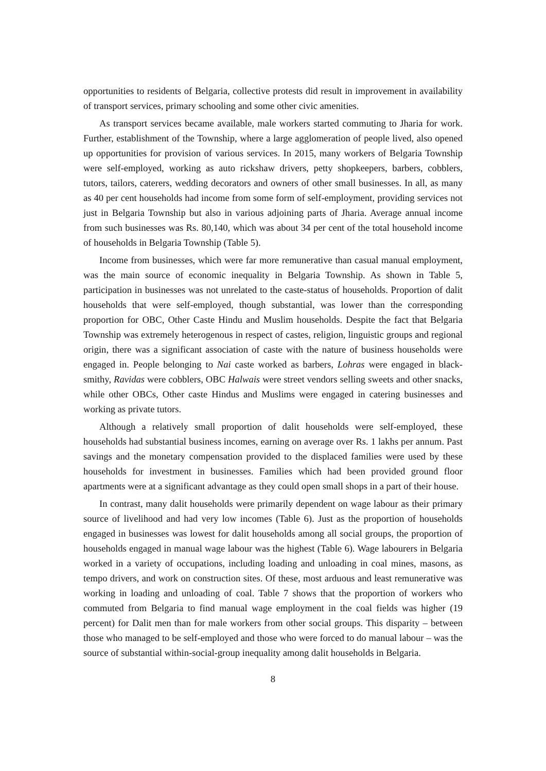opportunities to residents of Belgaria, collective protests did result in improvement in availability of transport services, primary schooling and some other civic amenities.
As transport services became available, male workers started commuting to Jharia for work. Further, establishment of the Township, where a large agglomeration of people lived, also opened up opportunities for provision of various services. In 2015, many workers of Belgaria Township were self-employed, working as auto rickshaw drivers, petty shopkeepers, barbers, cobblers, tutors, tailors, caterers, wedding decorators and owners of other small businesses. In all, as many as 40 per cent households had income from some form of self-employment, providing services not just in Belgaria Township but also in various adjoining parts of Jharia. Average annual income from such businesses was Rs. 80,140, which was about 34 per cent of the total household income of households in Belgaria Township (Table 5).
Income from businesses, which were far more remunerative than casual manual employment, was the main source of economic inequality in Belgaria Township. As shown in Table 5, participation in businesses was not unrelated to the caste-status of households. Proportion of dalit households that were self-employed, though substantial, was lower than the corresponding proportion for OBC, Other Caste Hindu and Muslim households. Despite the fact that Belgaria Township was extremely heterogenous in respect of castes, religion, linguistic groups and regional origin, there was a significant association of caste with the nature of business households were engaged in. People belonging to Nai caste worked as barbers, Lohras were engaged in black-smithy, Ravidas were cobblers, OBC Halwais were street vendors selling sweets and other snacks, while other OBCs, Other caste Hindus and Muslims were engaged in catering businesses and working as private tutors.
Although a relatively small proportion of dalit households were self-employed, these households had substantial business incomes, earning on average over Rs. 1 lakhs per annum. Past savings and the monetary compensation provided to the displaced families were used by these households for investment in businesses. Families which had been provided ground floor apartments were at a significant advantage as they could open small shops in a part of their house.
In contrast, many dalit households were primarily dependent on wage labour as their primary source of livelihood and had very low incomes (Table 6). Just as the proportion of households engaged in businesses was lowest for dalit households among all social groups, the proportion of households engaged in manual wage labour was the highest (Table 6). Wage labourers in Belgaria worked in a variety of occupations, including loading and unloading in coal mines, masons, as tempo drivers, and work on construction sites. Of these, most arduous and least remunerative was working in loading and unloading of coal. Table 7 shows that the proportion of workers who commuted from Belgaria to find manual wage employment in the coal fields was higher (19 percent) for Dalit men than for male workers from other social groups. This disparity – between those who managed to be self-employed and those who were forced to do manual labour – was the source of substantial within-social-group inequality among dalit households in Belgaria.
8